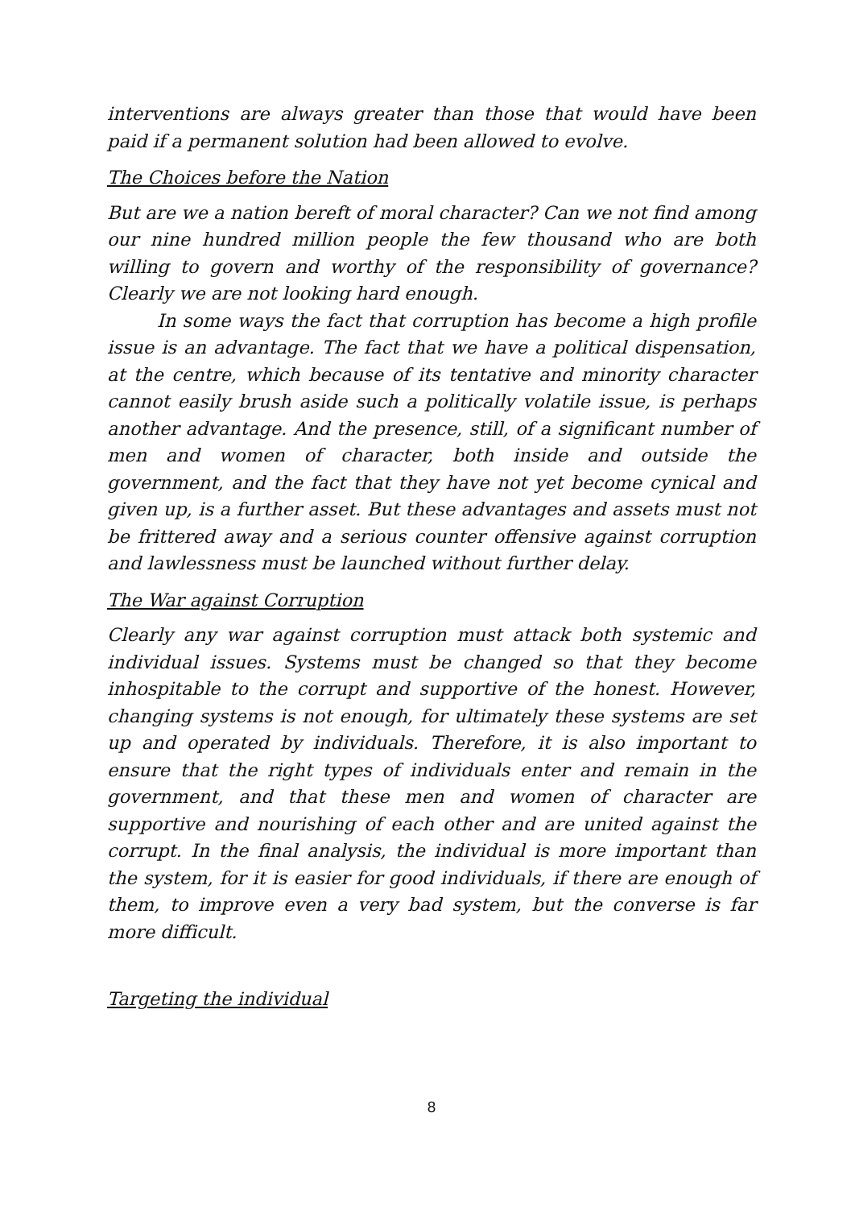interventions are always greater than those that would have been paid if a permanent solution had been allowed to evolve.
The Choices before the Nation
But are we a nation bereft of moral character? Can we not find among our nine hundred million people the few thousand who are both willing to govern and worthy of the responsibility of governance? Clearly we are not looking hard enough.
In some ways the fact that corruption has become a high profile issue is an advantage. The fact that we have a political dispensation, at the centre, which because of its tentative and minority character cannot easily brush aside such a politically volatile issue, is perhaps another advantage. And the presence, still, of a significant number of men and women of character, both inside and outside the government, and the fact that they have not yet become cynical and given up, is a further asset. But these advantages and assets must not be frittered away and a serious counter offensive against corruption and lawlessness must be launched without further delay.
The War against Corruption
Clearly any war against corruption must attack both systemic and individual issues. Systems must be changed so that they become inhospitable to the corrupt and supportive of the honest. However, changing systems is not enough, for ultimately these systems are set up and operated by individuals. Therefore, it is also important to ensure that the right types of individuals enter and remain in the government, and that these men and women of character are supportive and nourishing of each other and are united against the corrupt. In the final analysis, the individual is more important than the system, for it is easier for good individuals, if there are enough of them, to improve even a very bad system, but the converse is far more difficult.
Targeting the individual
8